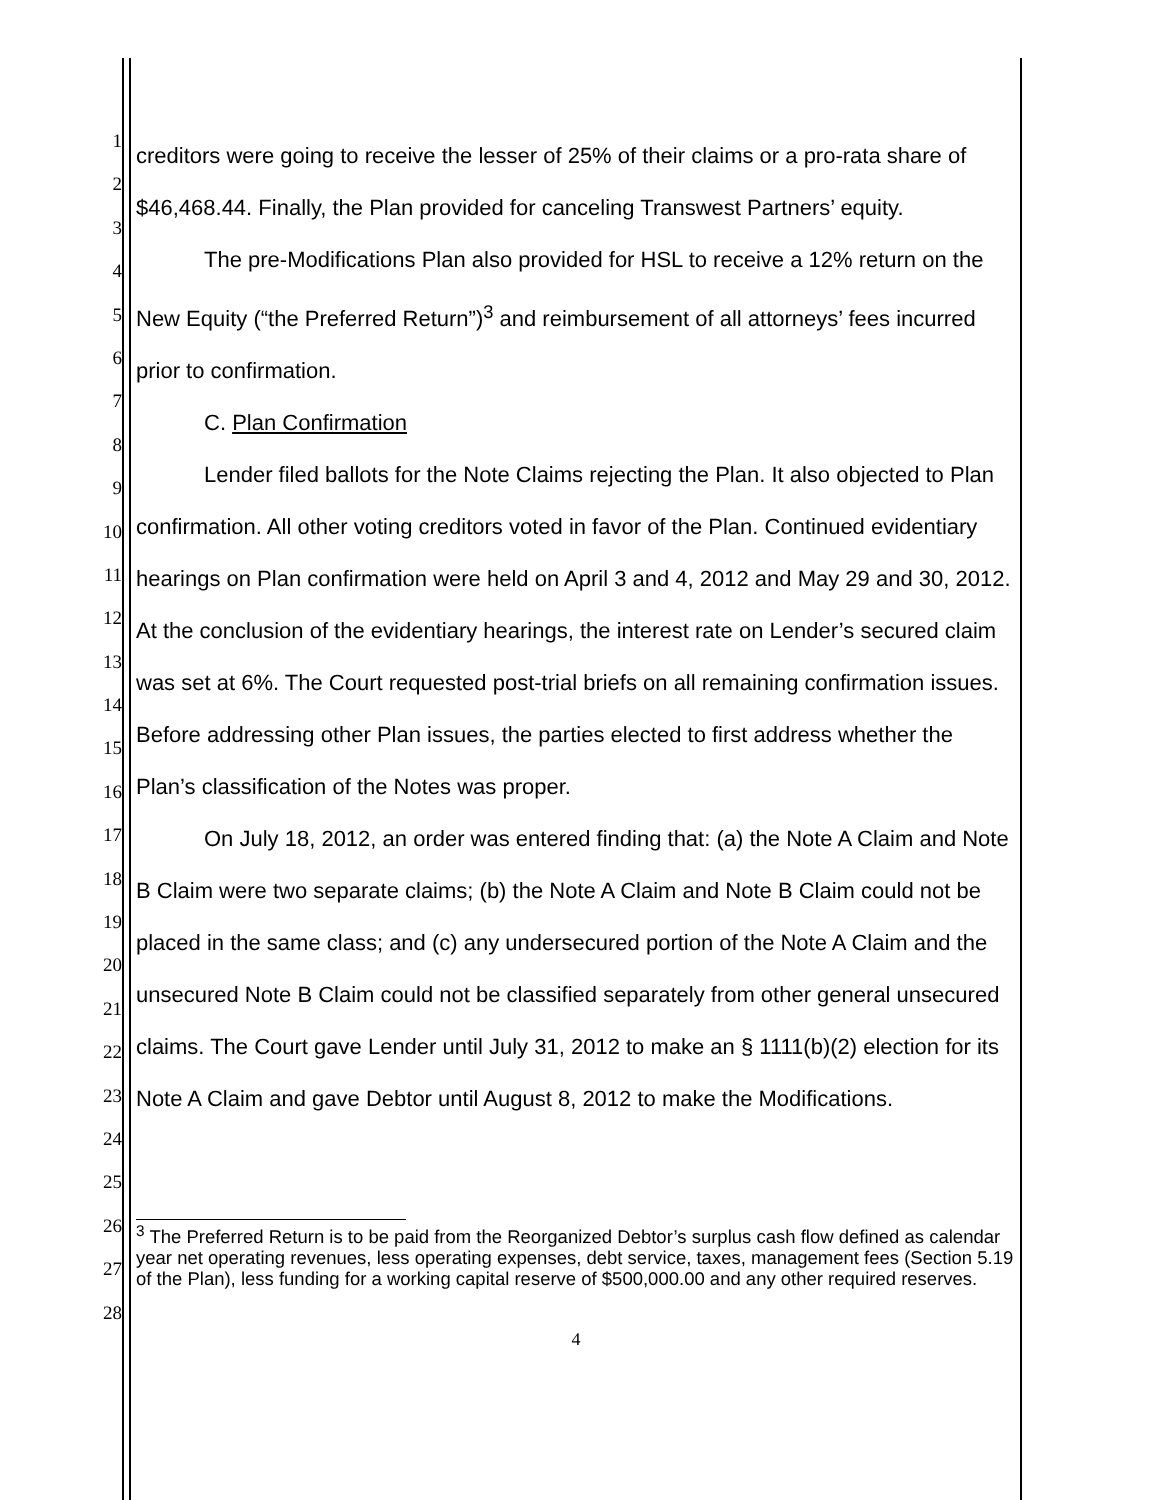1
2
3
4
5
6
7
8
9
10
11
12
13
14
15
16
17
18
19
20
21
22
23
24
25
26
27
28
creditors were going to receive the lesser of 25% of their claims or a pro-rata share of $46,468.44. Finally, the Plan provided for canceling Transwest Partners’ equity.
The pre-Modifications Plan also provided for HSL to receive a 12% return on the New Equity (“the Preferred Return”)<sup>3</sup> and reimbursement of all attorneys’ fees incurred prior to confirmation.
C. Plan Confirmation
Lender filed ballots for the Note Claims rejecting the Plan. It also objected to Plan confirmation. All other voting creditors voted in favor of the Plan. Continued evidentiary hearings on Plan confirmation were held on April 3 and 4, 2012 and May 29 and 30, 2012. At the conclusion of the evidentiary hearings, the interest rate on Lender’s secured claim was set at 6%. The Court requested post-trial briefs on all remaining confirmation issues. Before addressing other Plan issues, the parties elected to first address whether the Plan’s classification of the Notes was proper.
On July 18, 2012, an order was entered finding that: (a) the Note A Claim and Note B Claim were two separate claims; (b) the Note A Claim and Note B Claim could not be placed in the same class; and (c) any undersecured portion of the Note A Claim and the unsecured Note B Claim could not be classified separately from other general unsecured claims. The Court gave Lender until July 31, 2012 to make an § 1111(b)(2) election for its Note A Claim and gave Debtor until August 8, 2012 to make the Modifications.
<sup>3</sup> The Preferred Return is to be paid from the Reorganized Debtor’s surplus cash flow defined as calendar year net operating revenues, less operating expenses, debt service, taxes, management fees (Section 5.19 of the Plan), less funding for a working capital reserve of $500,000.00 and any other required reserves.
4